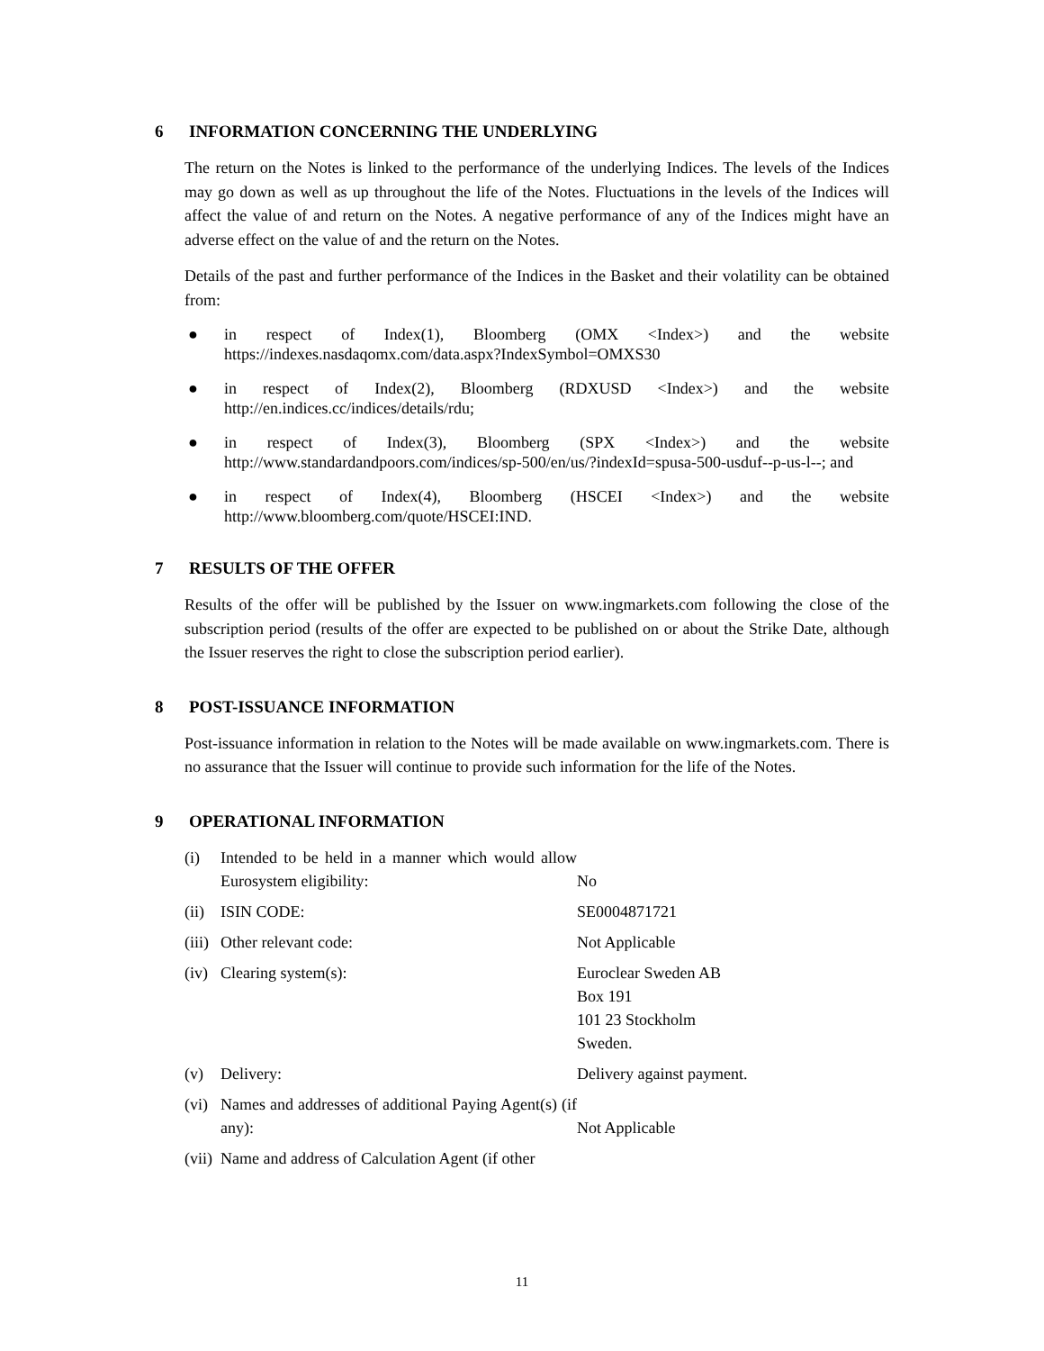6 INFORMATION CONCERNING THE UNDERLYING
The return on the Notes is linked to the performance of the underlying Indices. The levels of the Indices may go down as well as up throughout the life of the Notes. Fluctuations in the levels of the Indices will affect the value of and return on the Notes. A negative performance of any of the Indices might have an adverse effect on the value of and the return on the Notes.
Details of the past and further performance of the Indices in the Basket and their volatility can be obtained from:
● in respect of Index(1), Bloomberg (OMX <Index>) and the website https://indexes.nasdaqomx.com/data.aspx?IndexSymbol=OMXS30
● in respect of Index(2), Bloomberg (RDXUSD <Index>) and the website http://en.indices.cc/indices/details/rdu;
● in respect of Index(3), Bloomberg (SPX <Index>) and the website http://www.standardandpoors.com/indices/sp-500/en/us/?indexId=spusa-500-usduf--p-us-l--; and
● in respect of Index(4), Bloomberg (HSCEI <Index>) and the website http://www.bloomberg.com/quote/HSCEI:IND.
7 RESULTS OF THE OFFER
Results of the offer will be published by the Issuer on www.ingmarkets.com following the close of the subscription period (results of the offer are expected to be published on or about the Strike Date, although the Issuer reserves the right to close the subscription period earlier).
8 POST-ISSUANCE INFORMATION
Post-issuance information in relation to the Notes will be made available on www.ingmarkets.com. There is no assurance that the Issuer will continue to provide such information for the life of the Notes.
9 OPERATIONAL INFORMATION
| (i) | Intended to be held in a manner which would allow Eurosystem eligibility: | No |
| (ii) | ISIN CODE: | SE0004871721 |
| (iii) | Other relevant code: | Not Applicable |
| (iv) | Clearing system(s): | Euroclear Sweden AB Box 191 101 23 Stockholm Sweden. |
| (v) | Delivery: | Delivery against payment. |
| (vi) | Names and addresses of additional Paying Agent(s) (if any): | Not Applicable |
| (vii) | Name and address of Calculation Agent (if other | |
11